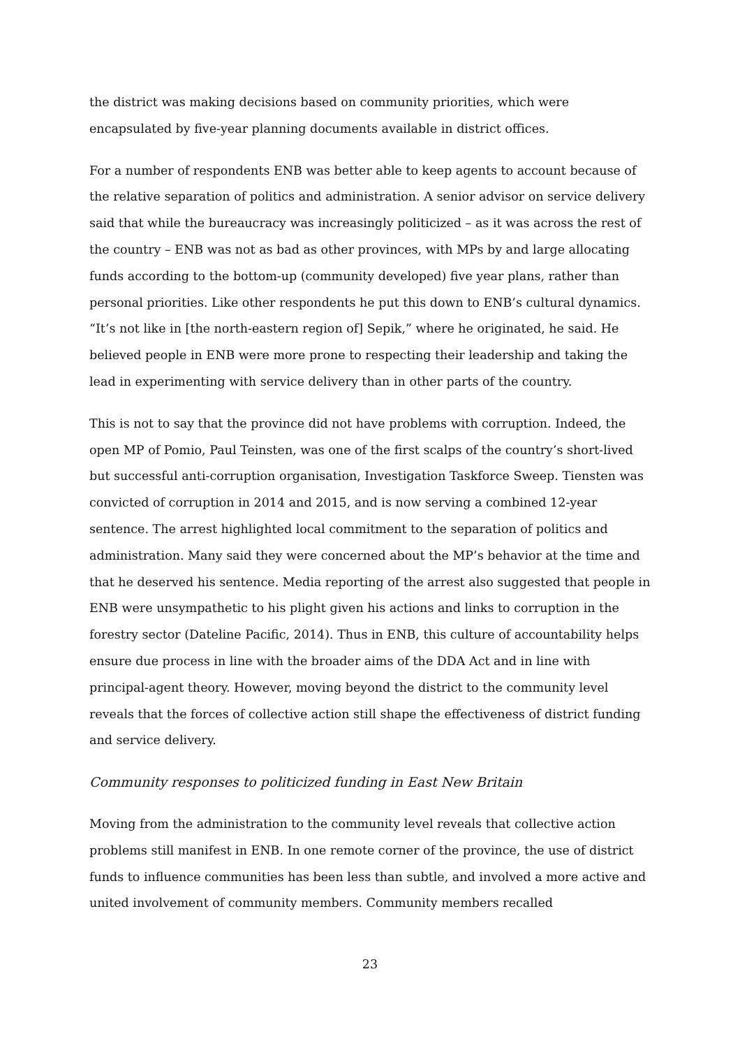the district was making decisions based on community priorities, which were encapsulated by five-year planning documents available in district offices.
For a number of respondents ENB was better able to keep agents to account because of the relative separation of politics and administration. A senior advisor on service delivery said that while the bureaucracy was increasingly politicized – as it was across the rest of the country – ENB was not as bad as other provinces, with MPs by and large allocating funds according to the bottom-up (community developed) five year plans, rather than personal priorities. Like other respondents he put this down to ENB’s cultural dynamics. “It’s not like in [the north-eastern region of] Sepik,” where he originated, he said. He believed people in ENB were more prone to respecting their leadership and taking the lead in experimenting with service delivery than in other parts of the country.
This is not to say that the province did not have problems with corruption. Indeed, the open MP of Pomio, Paul Teinsten, was one of the first scalps of the country’s short-lived but successful anti-corruption organisation, Investigation Taskforce Sweep. Tiensten was convicted of corruption in 2014 and 2015, and is now serving a combined 12-year sentence. The arrest highlighted local commitment to the separation of politics and administration. Many said they were concerned about the MP’s behavior at the time and that he deserved his sentence. Media reporting of the arrest also suggested that people in ENB were unsympathetic to his plight given his actions and links to corruption in the forestry sector (Dateline Pacific, 2014). Thus in ENB, this culture of accountability helps ensure due process in line with the broader aims of the DDA Act and in line with principal-agent theory. However, moving beyond the district to the community level reveals that the forces of collective action still shape the effectiveness of district funding and service delivery.
Community responses to politicized funding in East New Britain
Moving from the administration to the community level reveals that collective action problems still manifest in ENB. In one remote corner of the province, the use of district funds to influence communities has been less than subtle, and involved a more active and united involvement of community members. Community members recalled
23